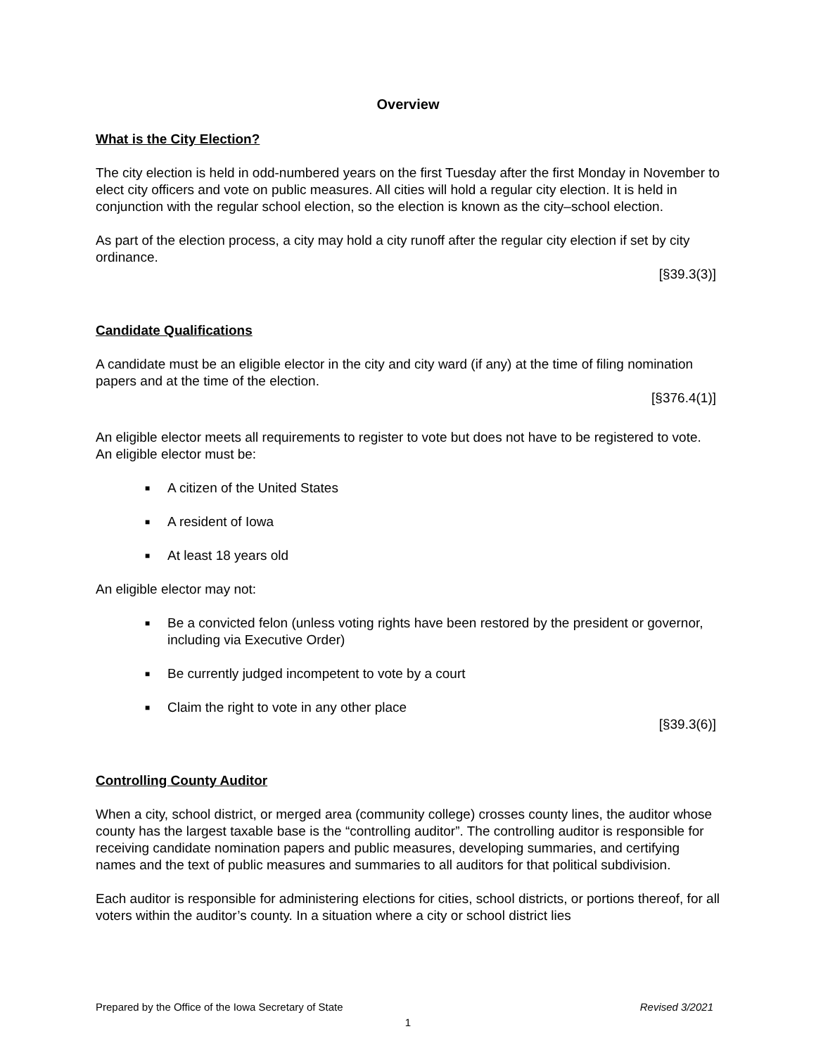Overview
What is the City Election?
The city election is held in odd-numbered years on the first Tuesday after the first Monday in November to elect city officers and vote on public measures. All cities will hold a regular city election. It is held in conjunction with the regular school election, so the election is known as the city–school election.
As part of the election process, a city may hold a city runoff after the regular city election if set by city ordinance.
[§39.3(3)]
Candidate Qualifications
A candidate must be an eligible elector in the city and city ward (if any) at the time of filing nomination papers and at the time of the election.
[§376.4(1)]
An eligible elector meets all requirements to register to vote but does not have to be registered to vote. An eligible elector must be:
■ A citizen of the United States
■ A resident of Iowa
■ At least 18 years old
An eligible elector may not:
■ Be a convicted felon (unless voting rights have been restored by the president or governor, including via Executive Order)
■ Be currently judged incompetent to vote by a court
■ Claim the right to vote in any other place
[§39.3(6)]
Controlling County Auditor
When a city, school district, or merged area (community college) crosses county lines, the auditor whose county has the largest taxable base is the “controlling auditor”. The controlling auditor is responsible for receiving candidate nomination papers and public measures, developing summaries, and certifying names and the text of public measures and summaries to all auditors for that political subdivision.
Each auditor is responsible for administering elections for cities, school districts, or portions thereof, for all voters within the auditor’s county. In a situation where a city or school district lies
Prepared by the Office of the Iowa Secretary of State Revised 3/2021
1